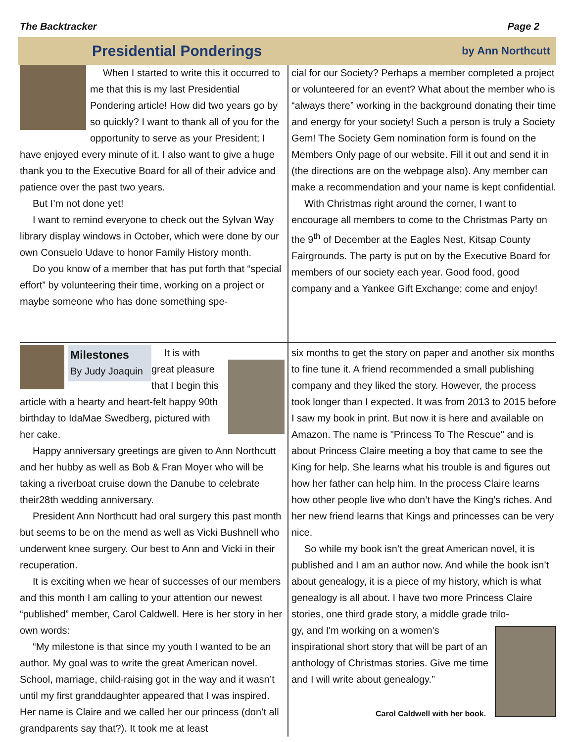The Backtracker Page 2
Presidential Ponderings
by Ann Northcutt
When I started to write this it occurred to me that this is my last Presidential Pondering article! How did two years go by so quickly? I want to thank all of you for the opportunity to serve as your President; I have enjoyed every minute of it. I also want to give a huge thank you to the Executive Board for all of their advice and patience over the past two years.
But I’m not done yet!
I want to remind everyone to check out the Sylvan Way library display windows in October, which were done by our own Consuelo Udave to honor Family History month.
Do you know of a member that has put forth that “special effort” by volunteering their time, working on a project or maybe someone who has done something spe-
cial for our Society? Perhaps a member completed a project or volunteered for an event? What about the member who is “always there” working in the background donating their time and energy for your society! Such a person is truly a Society Gem! The Society Gem nomination form is found on the Members Only page of our website. Fill it out and send it in (the directions are on the webpage also). Any member can make a recommendation and your name is kept confidential.
With Christmas right around the corner, I want to encourage all members to come to the Christmas Party on the 9<sup>th</sup> of December at the Eagles Nest, Kitsap County Fairgrounds. The party is put on by the Executive Board for members of our society each year. Good food, good company and a Yankee Gift Exchange; come and enjoy!
Milestones
By Judy Joaquin
It is with great pleasure that I begin this article with a hearty and heart-felt happy 90th birthday to IdaMae Swedberg, pictured with her cake.
Happy anniversary greetings are given to Ann Northcutt and her hubby as well as Bob & Fran Moyer who will be taking a riverboat cruise down the Danube to celebrate their28th wedding anniversary.
President Ann Northcutt had oral surgery this past month but seems to be on the mend as well as Vicki Bushnell who underwent knee surgery. Our best to Ann and Vicki in their recuperation.
It is exciting when we hear of successes of our members and this month I am calling to your attention our newest “published” member, Carol Caldwell. Here is her story in her own words:
“My milestone is that since my youth I wanted to be an author. My goal was to write the great American novel. School, marriage, child-raising got in the way and it wasn’t until my first granddaughter appeared that I was inspired. Her name is Claire and we called her our princess (don’t all grandparents say that?). It took me at least
six months to get the story on paper and another six months to fine tune it. A friend recommended a small publishing company and they liked the story. However, the process took longer than I expected. It was from 2013 to 2015 before I saw my book in print. But now it is here and available on Amazon. The name is "Princess To The Rescue" and is about Princess Claire meeting a boy that came to see the King for help. She learns what his trouble is and figures out how her father can help him. In the process Claire learns how other people live who don’t have the King’s riches. And her new friend learns that Kings and princesses can be very nice.
So while my book isn’t the great American novel, it is published and I am an author now. And while the book isn’t about genealogy, it is a piece of my history, which is what genealogy is all about. I have two more Princess Claire stories, one third grade story, a middle grade trilo-
gy, and I'm working on a women's inspirational short story that will be part of an anthology of Christmas stories. Give me time and I will write about genealogy.”
Carol Caldwell with her book.